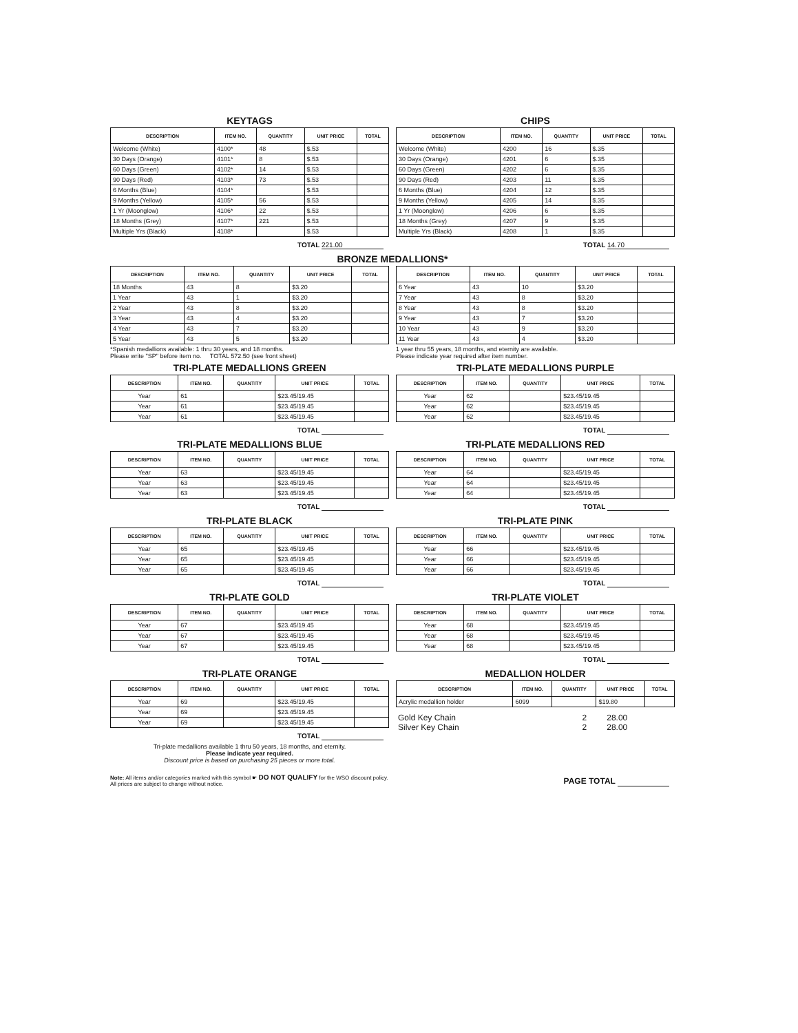KEYTAGS
| DESCRIPTION | ITEM NO. | QUANTITY | UNIT PRICE | TOTAL |
| --- | --- | --- | --- | --- |
| Welcome (White) | 4100* | 48 | $.53 | |
| 30 Days (Orange) | 4101* | 8 | $.53 | |
| 60 Days (Green) | 4102* | 14 | $.53 | |
| 90 Days (Red) | 4103* | 73 | $.53 | |
| 6 Months (Blue) | 4104* | | $.53 | |
| 9 Months (Yellow) | 4105* | 56 | $.53 | |
| 1 Yr (Moonglow) | 4106* | 22 | $.53 | |
| 18 Months (Grey) | 4107* | 221 | $.53 | |
| Multiple Yrs (Black) | 4108* | | $.53 | |
TOTAL 221.00
CHIPS
| DESCRIPTION | ITEM NO. | QUANTITY | UNIT PRICE | TOTAL |
| --- | --- | --- | --- | --- |
| Welcome (White) | 4200 | 16 | $.35 | |
| 30 Days (Orange) | 4201 | 6 | $.35 | |
| 60 Days (Green) | 4202 | 6 | $.35 | |
| 90 Days (Red) | 4203 | 11 | $.35 | |
| 6 Months (Blue) | 4204 | 12 | $.35 | |
| 9 Months (Yellow) | 4205 | 14 | $.35 | |
| 1 Yr (Moonglow) | 4206 | 6 | $.35 | |
| 18 Months (Grey) | 4207 | 9 | $.35 | |
| Multiple Yrs (Black) | 4208 | 1 | $.35 | |
TOTAL 14.70
BRONZE MEDALLIONS*
| DESCRIPTION | ITEM NO. | QUANTITY | UNIT PRICE | TOTAL |
| --- | --- | --- | --- | --- |
| 18 Months | 43 | 8 | $3.20 | |
| 1 Year | 43 | 1 | $3.20 | |
| 2 Year | 43 | 8 | $3.20 | |
| 3 Year | 43 | 4 | $3.20 | |
| 4 Year | 43 | 7 | $3.20 | |
| 5 Year | 43 | 5 | $3.20 | |
*Spanish medallions available: 1 thru 30 years, and 18 months.
Please write "SP" before item no. TOTAL 572.50 (see front sheet)
| DESCRIPTION | ITEM NO. | QUANTITY | UNIT PRICE | TOTAL |
| --- | --- | --- | --- | --- |
| 6 Year | 43 | 10 | $3.20 | |
| 7 Year | 43 | 8 | $3.20 | |
| 8 Year | 43 | 8 | $3.20 | |
| 9 Year | 43 | 7 | $3.20 | |
| 10 Year | 43 | 9 | $3.20 | |
| 11 Year | 43 | 4 | $3.20 | |
1 year thru 55 years, 18 months, and eternity are available.
Please indicate year required after item number.
TRI-PLATE MEDALLIONS GREEN
| DESCRIPTION | ITEM NO. | QUANTITY | UNIT PRICE | TOTAL |
| --- | --- | --- | --- | --- |
| Year | 61 | | $23.45/19.45 | |
| Year | 61 | | $23.45/19.45 | |
| Year | 61 | | $23.45/19.45 | |
TOTAL
TRI-PLATE MEDALLIONS PURPLE
| DESCRIPTION | ITEM NO. | QUANTITY | UNIT PRICE | TOTAL |
| --- | --- | --- | --- | --- |
| Year | 62 | | $23.45/19.45 | |
| Year | 62 | | $23.45/19.45 | |
| Year | 62 | | $23.45/19.45 | |
TOTAL
TRI-PLATE MEDALLIONS BLUE
| DESCRIPTION | ITEM NO. | QUANTITY | UNIT PRICE | TOTAL |
| --- | --- | --- | --- | --- |
| Year | 63 | | $23.45/19.45 | |
| Year | 63 | | $23.45/19.45 | |
| Year | 63 | | $23.45/19.45 | |
TOTAL
TRI-PLATE MEDALLIONS RED
| DESCRIPTION | ITEM NO. | QUANTITY | UNIT PRICE | TOTAL |
| --- | --- | --- | --- | --- |
| Year | 64 | | $23.45/19.45 | |
| Year | 64 | | $23.45/19.45 | |
| Year | 64 | | $23.45/19.45 | |
TOTAL
TRI-PLATE BLACK
| DESCRIPTION | ITEM NO. | QUANTITY | UNIT PRICE | TOTAL |
| --- | --- | --- | --- | --- |
| Year | 65 | | $23.45/19.45 | |
| Year | 65 | | $23.45/19.45 | |
| Year | 65 | | $23.45/19.45 | |
TOTAL
TRI-PLATE PINK
| DESCRIPTION | ITEM NO. | QUANTITY | UNIT PRICE | TOTAL |
| --- | --- | --- | --- | --- |
| Year | 66 | | $23.45/19.45 | |
| Year | 66 | | $23.45/19.45 | |
| Year | 66 | | $23.45/19.45 | |
TOTAL
TRI-PLATE GOLD
| DESCRIPTION | ITEM NO. | QUANTITY | UNIT PRICE | TOTAL |
| --- | --- | --- | --- | --- |
| Year | 67 | | $23.45/19.45 | |
| Year | 67 | | $23.45/19.45 | |
| Year | 67 | | $23.45/19.45 | |
TOTAL
TRI-PLATE VIOLET
| DESCRIPTION | ITEM NO. | QUANTITY | UNIT PRICE | TOTAL |
| --- | --- | --- | --- | --- |
| Year | 68 | | $23.45/19.45 | |
| Year | 68 | | $23.45/19.45 | |
| Year | 68 | | $23.45/19.45 | |
TOTAL
TRI-PLATE ORANGE
| DESCRIPTION | ITEM NO. | QUANTITY | UNIT PRICE | TOTAL |
| --- | --- | --- | --- | --- |
| Year | 69 | | $23.45/19.45 | |
| Year | 69 | | $23.45/19.45 | |
| Year | 69 | | $23.45/19.45 | |
TOTAL
Tri-plate medallions available 1 thru 50 years, 18 months, and eternity.
Please indicate year required.
Discount price is based on purchasing 25 pieces or more total.
MEDALLION HOLDER
| DESCRIPTION | ITEM NO. | QUANTITY | UNIT PRICE | TOTAL |
| --- | --- | --- | --- | --- |
| Acrylic medallion holder | 6099 | | $19.80 | |
| Gold Key Chain | 2 | 28.00 |
| Silver Key Chain | 2 | 28.00 |
Note: All items and/or categories marked with this symbol ☛ DO NOT QUALIFY for the WSO discount policy.
All prices are subject to change without notice.
PAGE TOTAL